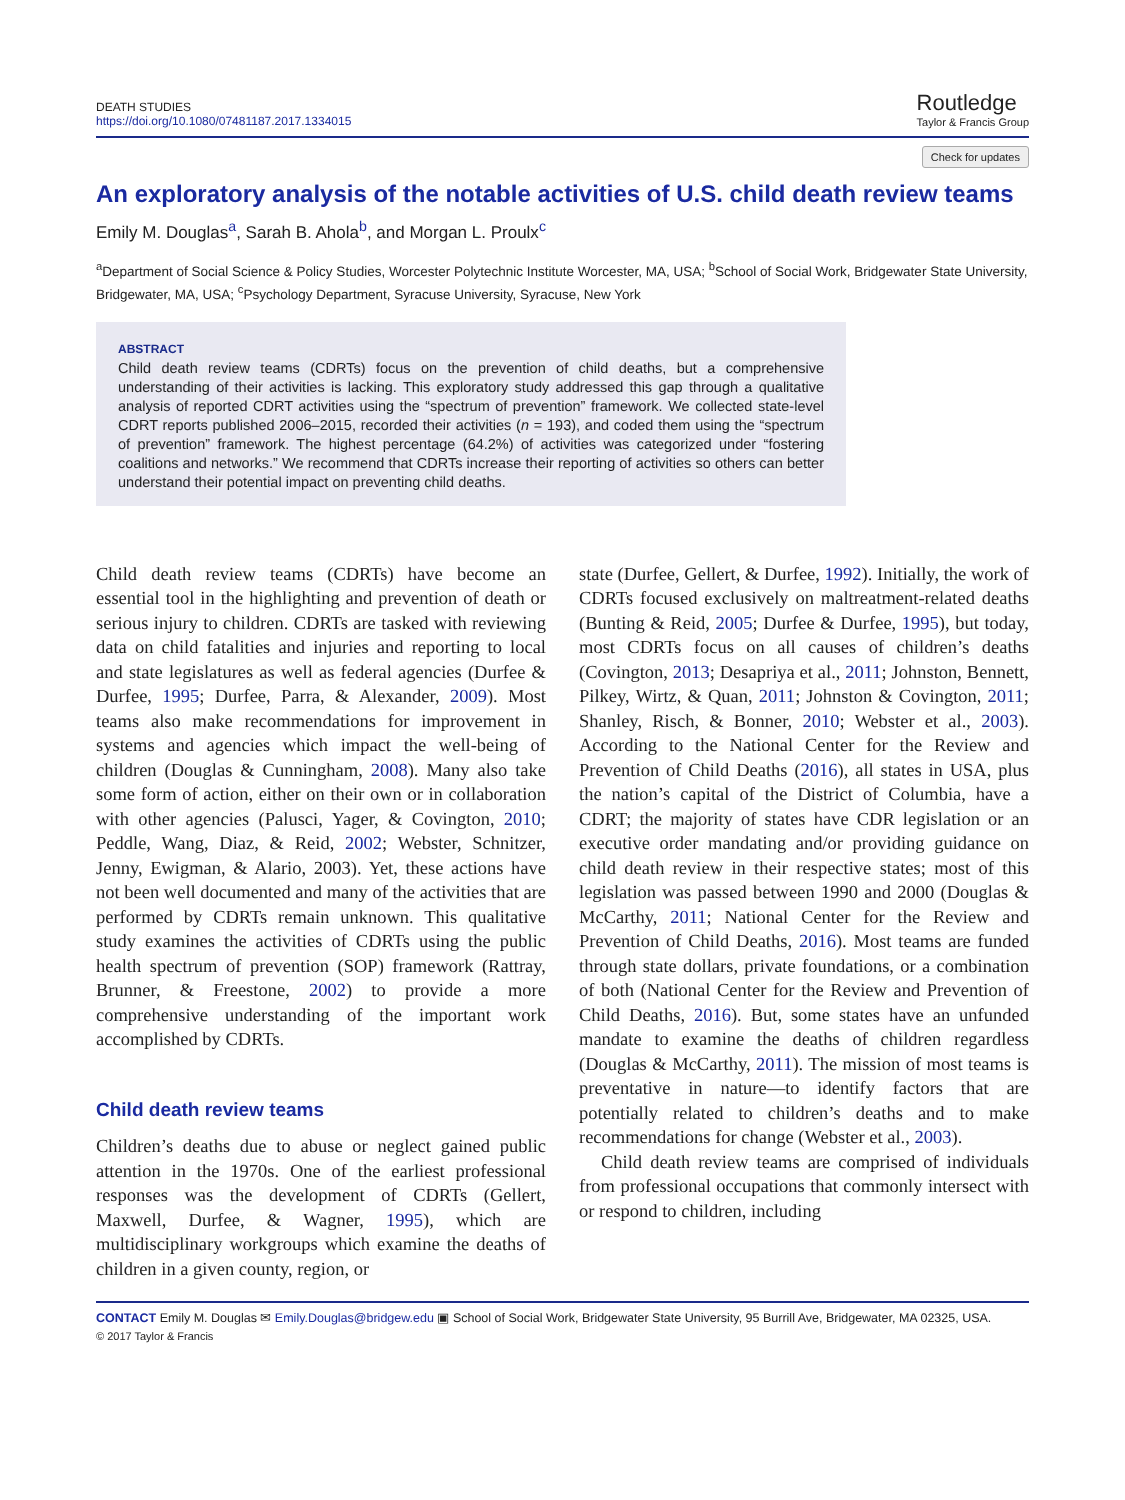DEATH STUDIES
https://doi.org/10.1080/07481187.2017.1334015
Routledge
Taylor & Francis Group
Check for updates
An exploratory analysis of the notable activities of U.S. child death review teams
Emily M. Douglas<sup>a</sup>, Sarah B. Ahola<sup>b</sup>, and Morgan L. Proulx<sup>c</sup>
<sup>a</sup> Department of Social Science & Policy Studies, Worcester Polytechnic Institute Worcester, MA, USA; <sup>b</sup>School of Social Work, Bridgewater State University, Bridgewater, MA, USA; <sup>c</sup>Psychology Department, Syracuse University, Syracuse, New York
ABSTRACT
Child death review teams (CDRTs) focus on the prevention of child deaths, but a comprehensive understanding of their activities is lacking. This exploratory study addressed this gap through a qualitative analysis of reported CDRT activities using the “spectrum of prevention” framework. We collected state-level CDRT reports published 2006–2015, recorded their activities (n = 193), and coded them using the “spectrum of prevention” framework. The highest percentage (64.2%) of activities was categorized under “fostering coalitions and networks.” We recommend that CDRTs increase their reporting of activities so others can better understand their potential impact on preventing child deaths.
Child death review teams (CDRTs) have become an essential tool in the highlighting and prevention of death or serious injury to children. CDRTs are tasked with reviewing data on child fatalities and injuries and reporting to local and state legislatures as well as federal agencies (Durfee & Durfee, 1995; Durfee, Parra, & Alexander, 2009). Most teams also make recommendations for improvement in systems and agencies which impact the well-being of children (Douglas & Cunningham, 2008). Many also take some form of action, either on their own or in collaboration with other agencies (Palusci, Yager, & Covington, 2010; Peddle, Wang, Diaz, & Reid, 2002; Webster, Schnitzer, Jenny, Ewigman, & Alario, 2003). Yet, these actions have not been well documented and many of the activities that are performed by CDRTs remain unknown. This qualitative study examines the activities of CDRTs using the public health spectrum of prevention (SOP) framework (Rattray, Brunner, & Freestone, 2002) to provide a more comprehensive understanding of the important work accomplished by CDRTs.
Child death review teams
Children’s deaths due to abuse or neglect gained public attention in the 1970s. One of the earliest professional responses was the development of CDRTs (Gellert, Maxwell, Durfee, & Wagner, 1995), which are multidisciplinary workgroups which examine the deaths of children in a given county, region, or
state (Durfee, Gellert, & Durfee, 1992). Initially, the work of CDRTs focused exclusively on maltreatment-related deaths (Bunting & Reid, 2005; Durfee & Durfee, 1995), but today, most CDRTs focus on all causes of children’s deaths (Covington, 2013; Desapriya et al., 2011; Johnston, Bennett, Pilkey, Wirtz, & Quan, 2011; Johnston & Covington, 2011; Shanley, Risch, & Bonner, 2010; Webster et al., 2003). According to the National Center for the Review and Prevention of Child Deaths (2016), all states in USA, plus the nation’s capital of the District of Columbia, have a CDRT; the majority of states have CDR legislation or an executive order mandating and/or providing guidance on child death review in their respective states; most of this legislation was passed between 1990 and 2000 (Douglas & McCarthy, 2011; National Center for the Review and Prevention of Child Deaths, 2016). Most teams are funded through state dollars, private foundations, or a combination of both (National Center for the Review and Prevention of Child Deaths, 2016). But, some states have an unfunded mandate to examine the deaths of children regardless (Douglas & McCarthy, 2011). The mission of most teams is preventative in nature—to identify factors that are potentially related to children’s deaths and to make recommendations for change (Webster et al., 2003).
Child death review teams are comprised of individuals from professional occupations that commonly intersect with or respond to children, including
CONTACT Emily M. Douglas ✉ Emily.Douglas@bridgew.edu ▣ School of Social Work, Bridgewater State University, 95 Burrill Ave, Bridgewater, MA 02325, USA.
© 2017 Taylor & Francis